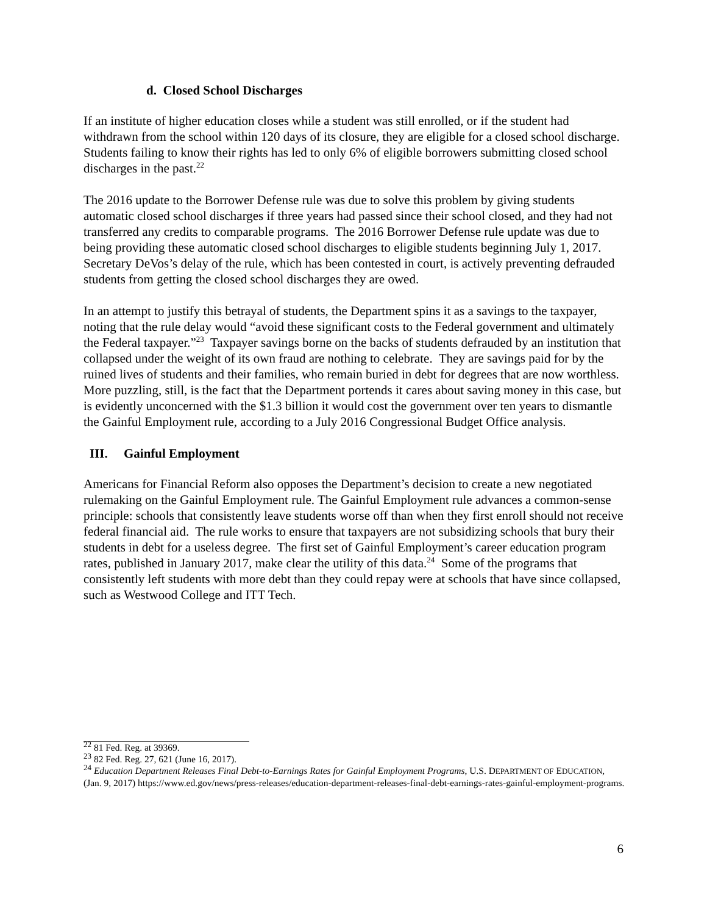d. Closed School Discharges
If an institute of higher education closes while a student was still enrolled, or if the student had withdrawn from the school within 120 days of its closure, they are eligible for a closed school discharge. Students failing to know their rights has led to only 6% of eligible borrowers submitting closed school discharges in the past.<sup>22</sup>
The 2016 update to the Borrower Defense rule was due to solve this problem by giving students automatic closed school discharges if three years had passed since their school closed, and they had not transferred any credits to comparable programs. The 2016 Borrower Defense rule update was due to being providing these automatic closed school discharges to eligible students beginning July 1, 2017. Secretary DeVos’s delay of the rule, which has been contested in court, is actively preventing defrauded students from getting the closed school discharges they are owed.
In an attempt to justify this betrayal of students, the Department spins it as a savings to the taxpayer, noting that the rule delay would “avoid these significant costs to the Federal government and ultimately the Federal taxpayer.”<sup>23</sup> Taxpayer savings borne on the backs of students defrauded by an institution that collapsed under the weight of its own fraud are nothing to celebrate. They are savings paid for by the ruined lives of students and their families, who remain buried in debt for degrees that are now worthless. More puzzling, still, is the fact that the Department portends it cares about saving money in this case, but is evidently unconcerned with the $1.3 billion it would cost the government over ten years to dismantle the Gainful Employment rule, according to a July 2016 Congressional Budget Office analysis.
III. Gainful Employment
Americans for Financial Reform also opposes the Department’s decision to create a new negotiated rulemaking on the Gainful Employment rule. The Gainful Employment rule advances a common-sense principle: schools that consistently leave students worse off than when they first enroll should not receive federal financial aid. The rule works to ensure that taxpayers are not subsidizing schools that bury their students in debt for a useless degree. The first set of Gainful Employment’s career education program rates, published in January 2017, make clear the utility of this data.<sup>24</sup> Some of the programs that consistently left students with more debt than they could repay were at schools that have since collapsed, such as Westwood College and ITT Tech.
<sup>22</sup> 81 Fed. Reg. at 39369.
<sup>23</sup> 82 Fed. Reg. 27, 621 (June 16, 2017).
<sup>24</sup> Education Department Releases Final Debt-to-Earnings Rates for Gainful Employment Programs, U.S. DEPARTMENT OF EDUCATION, (Jan. 9, 2017) https://www.ed.gov/news/press-releases/education-department-releases-final-debt-earnings-rates-gainful-employment-programs.
6